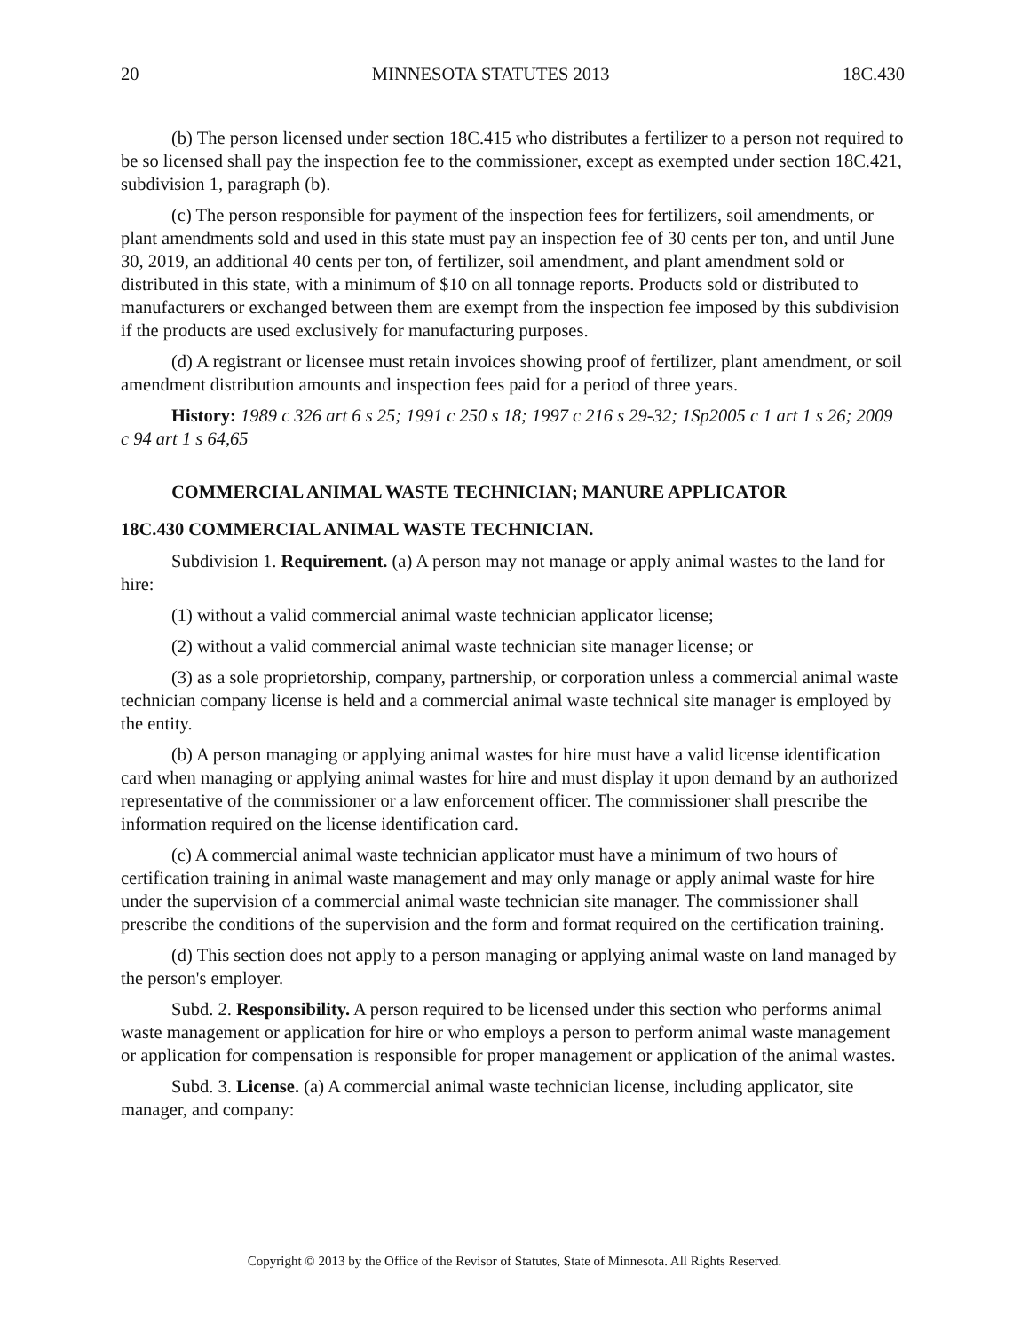20 MINNESOTA STATUTES 2013 18C.430
(b) The person licensed under section 18C.415 who distributes a fertilizer to a person not required to be so licensed shall pay the inspection fee to the commissioner, except as exempted under section 18C.421, subdivision 1, paragraph (b).
(c) The person responsible for payment of the inspection fees for fertilizers, soil amendments, or plant amendments sold and used in this state must pay an inspection fee of 30 cents per ton, and until June 30, 2019, an additional 40 cents per ton, of fertilizer, soil amendment, and plant amendment sold or distributed in this state, with a minimum of $10 on all tonnage reports. Products sold or distributed to manufacturers or exchanged between them are exempt from the inspection fee imposed by this subdivision if the products are used exclusively for manufacturing purposes.
(d) A registrant or licensee must retain invoices showing proof of fertilizer, plant amendment, or soil amendment distribution amounts and inspection fees paid for a period of three years.
History: 1989 c 326 art 6 s 25; 1991 c 250 s 18; 1997 c 216 s 29-32; 1Sp2005 c 1 art 1 s 26; 2009 c 94 art 1 s 64,65
COMMERCIAL ANIMAL WASTE TECHNICIAN; MANURE APPLICATOR
18C.430 COMMERCIAL ANIMAL WASTE TECHNICIAN.
Subdivision 1. Requirement. (a) A person may not manage or apply animal wastes to the land for hire:
(1) without a valid commercial animal waste technician applicator license;
(2) without a valid commercial animal waste technician site manager license; or
(3) as a sole proprietorship, company, partnership, or corporation unless a commercial animal waste technician company license is held and a commercial animal waste technical site manager is employed by the entity.
(b) A person managing or applying animal wastes for hire must have a valid license identification card when managing or applying animal wastes for hire and must display it upon demand by an authorized representative of the commissioner or a law enforcement officer. The commissioner shall prescribe the information required on the license identification card.
(c) A commercial animal waste technician applicator must have a minimum of two hours of certification training in animal waste management and may only manage or apply animal waste for hire under the supervision of a commercial animal waste technician site manager. The commissioner shall prescribe the conditions of the supervision and the form and format required on the certification training.
(d) This section does not apply to a person managing or applying animal waste on land managed by the person's employer.
Subd. 2. Responsibility. A person required to be licensed under this section who performs animal waste management or application for hire or who employs a person to perform animal waste management or application for compensation is responsible for proper management or application of the animal wastes.
Subd. 3. License. (a) A commercial animal waste technician license, including applicator, site manager, and company:
Copyright © 2013 by the Office of the Revisor of Statutes, State of Minnesota. All Rights Reserved.